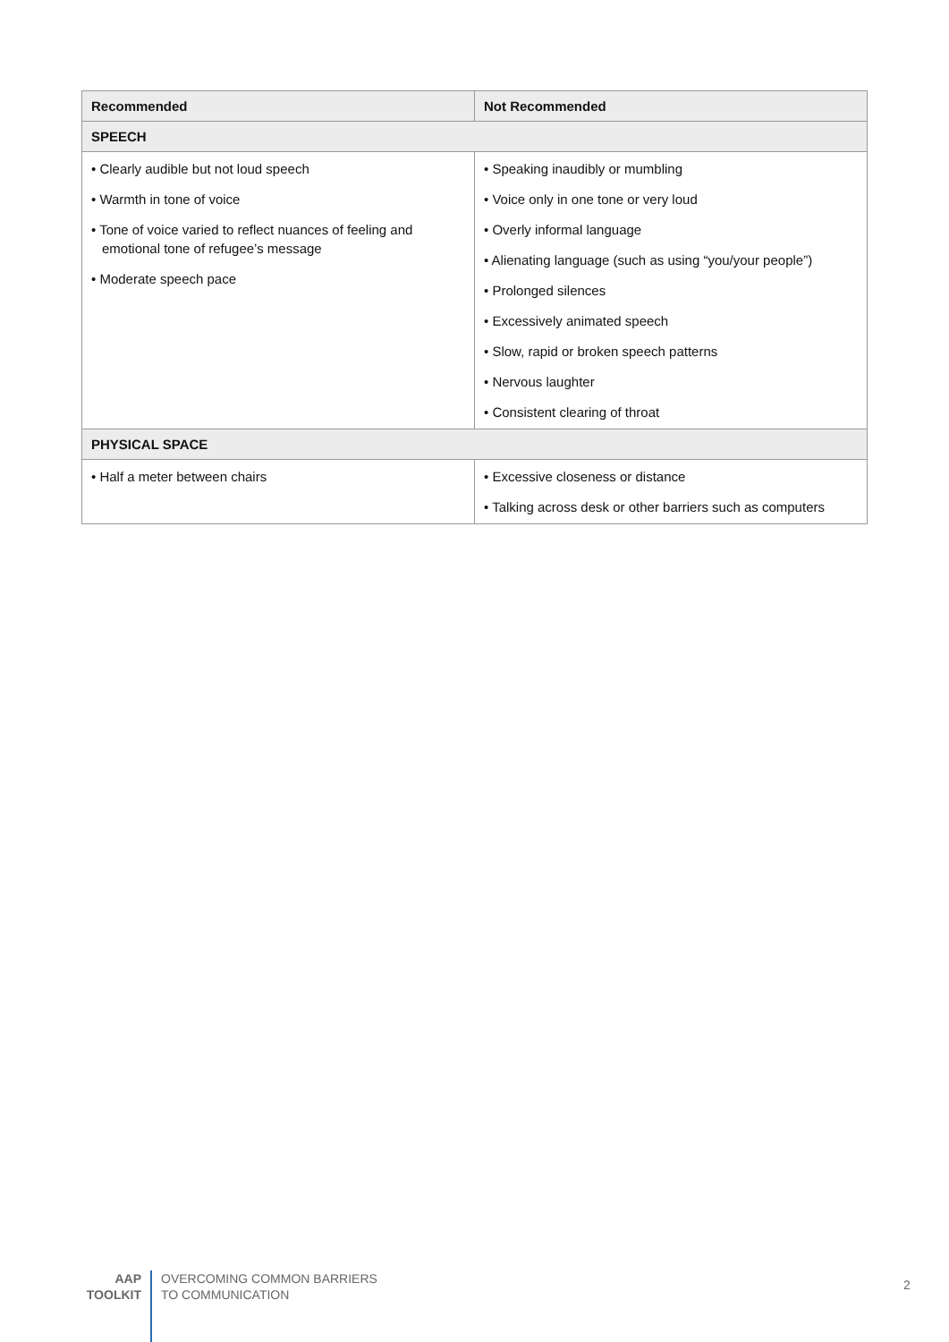| Recommended | Not Recommended |
| --- | --- |
| SPEECH | |
| • Clearly audible but not loud speech • Warmth in tone of voice • Tone of voice varied to reflect nuances of feeling and emotional tone of refugee’s message • Moderate speech pace | • Speaking inaudibly or mumbling • Voice only in one tone or very loud • Overly informal language • Alienating language (such as using “you/your people”) • Prolonged silences • Excessively animated speech • Slow, rapid or broken speech patterns • Nervous laughter • Consistent clearing of throat |
| PHYSICAL SPACE | |
| • Half a meter between chairs | • Excessive closeness or distance • Talking across desk or other barriers such as computers |
AAP
TOOLKIT
OVERCOMING COMMON BARRIERS
TO COMMUNICATION
2